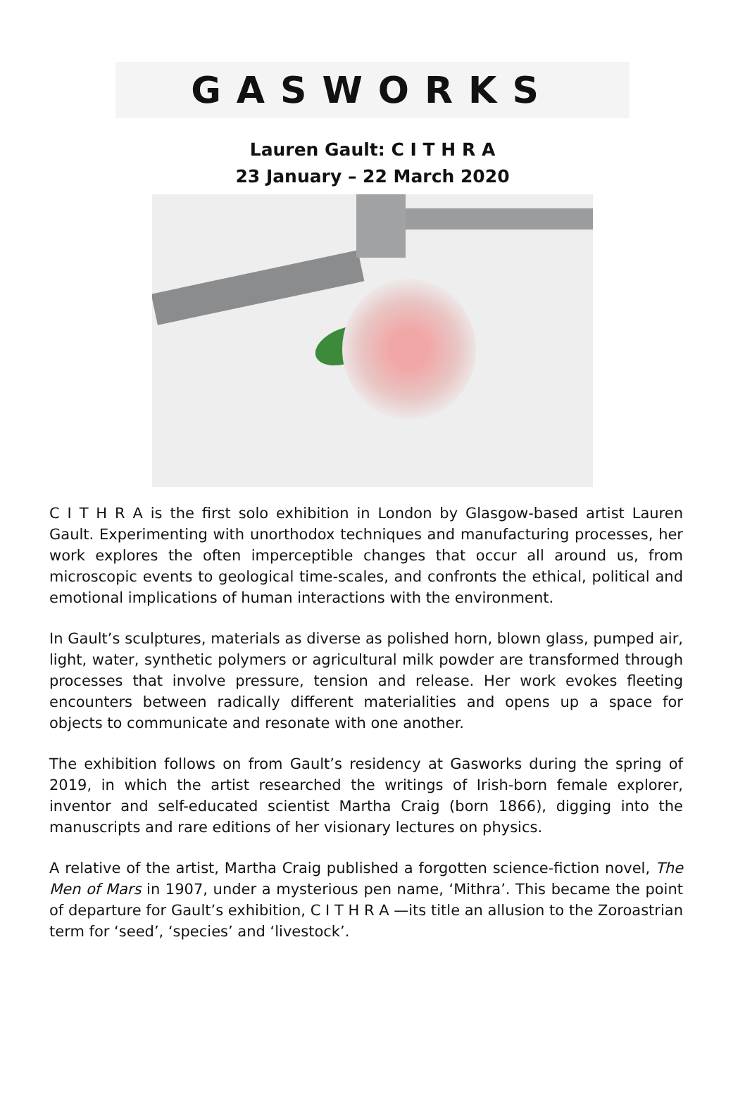GASWORKS
Lauren Gault: C I T H R A
23 January – 22 March 2020
C I T H R A is the first solo exhibition in London by Glasgow-based artist Lauren Gault. Experimenting with unorthodox techniques and manufacturing processes, her work explores the often imperceptible changes that occur all around us, from microscopic events to geological time-scales, and confronts the ethical, political and emotional implications of human interactions with the environment.
In Gault’s sculptures, materials as diverse as polished horn, blown glass, pumped air, light, water, synthetic polymers or agricultural milk powder are transformed through processes that involve pressure, tension and release. Her work evokes fleeting encounters between radically different materialities and opens up a space for objects to communicate and resonate with one another.
The exhibition follows on from Gault’s residency at Gasworks during the spring of 2019, in which the artist researched the writings of Irish-born female explorer, inventor and self-educated scientist Martha Craig (born 1866), digging into the manuscripts and rare editions of her visionary lectures on physics.
A relative of the artist, Martha Craig published a forgotten science-fiction novel, The Men of Mars in 1907, under a mysterious pen name, ‘Mithra’. This became the point of departure for Gault’s exhibition, C I T H R A —its title an allusion to the Zoroastrian term for ‘seed’, ‘species’ and ‘livestock’.